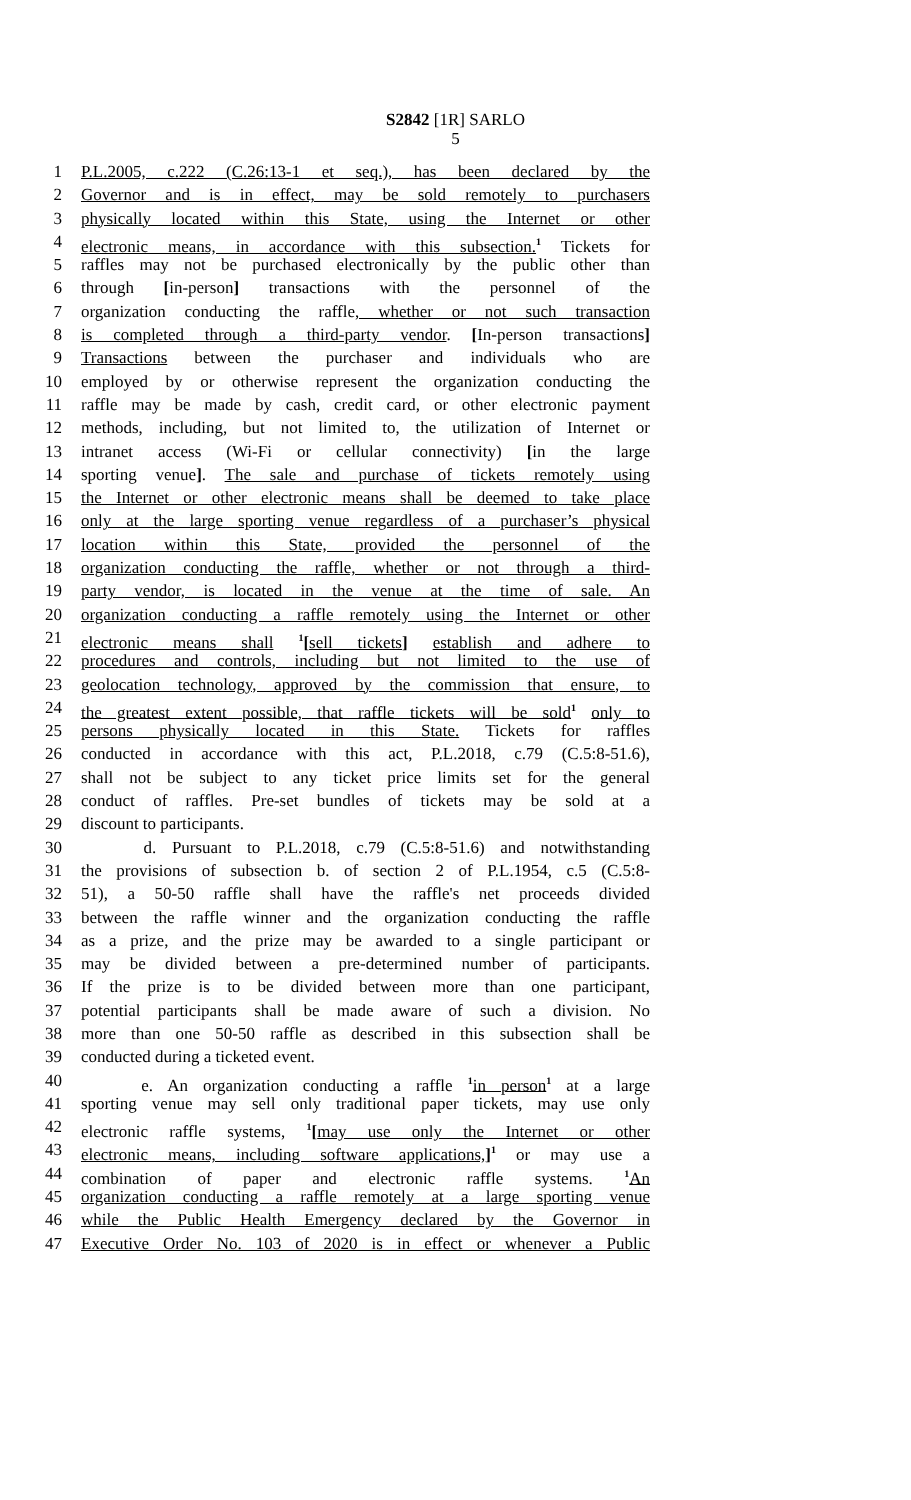S2842 [1R] SARLO
5
1 P.L.2005, c.222 (C.26:13-1 et seq.), has been declared by the
2 Governor and is in effect, may be sold remotely to purchasers
3 physically located within this State, using the Internet or other
4 electronic means, in accordance with this subsection.<sup>1</sup> Tickets for
5 raffles may not be purchased electronically by the public other than
6 through [in-person] transactions with the personnel of the
7 organization conducting the raffle, whether or not such transaction
8 is completed through a third-party vendor. [In-person transactions]
9 Transactions between the purchaser and individuals who are
10 employed by or otherwise represent the organization conducting the
11 raffle may be made by cash, credit card, or other electronic payment
12 methods, including, but not limited to, the utilization of Internet or
13 intranet access (Wi-Fi or cellular connectivity) [in the large
14 sporting venue]. The sale and purchase of tickets remotely using
15 the Internet or other electronic means shall be deemed to take place
16 only at the large sporting venue regardless of a purchaser’s physical
17 location within this State, provided the personnel of the
18 organization conducting the raffle, whether or not through a third-
19 party vendor, is located in the venue at the time of sale. An
20 organization conducting a raffle remotely using the Internet or other
21 electronic means shall <sup>1</sup>[sell tickets] establish and adhere to
22 procedures and controls, including but not limited to the use of
23 geolocation technology, approved by the commission that ensure, to
24 the greatest extent possible, that raffle tickets will be sold<sup>1</sup> only to
25 persons physically located in this State. Tickets for raffles
26 conducted in accordance with this act, P.L.2018, c.79 (C.5:8-51.6),
27 shall not be subject to any ticket price limits set for the general
28 conduct of raffles. Pre-set bundles of tickets may be sold at a
29 discount to participants.
30 d. Pursuant to P.L.2018, c.79 (C.5:8-51.6) and notwithstanding
31 the provisions of subsection b. of section 2 of P.L.1954, c.5 (C.5:8-
32 51), a 50-50 raffle shall have the raffle's net proceeds divided
33 between the raffle winner and the organization conducting the raffle
34 as a prize, and the prize may be awarded to a single participant or
35 may be divided between a pre-determined number of participants.
36 If the prize is to be divided between more than one participant,
37 potential participants shall be made aware of such a division. No
38 more than one 50-50 raffle as described in this subsection shall be
39 conducted during a ticketed event.
40 e. An organization conducting a raffle <sup>1</sup>in person<sup>1</sup> at a large
41 sporting venue may sell only traditional paper tickets, may use only
42 electronic raffle systems, <sup>1</sup>[may use only the Internet or other
43 electronic means, including software applications,]<sup>1</sup> or may use a
44 combination of paper and electronic raffle systems. <sup>1</sup>An
45 organization conducting a raffle remotely at a large sporting venue
46 while the Public Health Emergency declared by the Governor in
47 Executive Order No. 103 of 2020 is in effect or whenever a Public